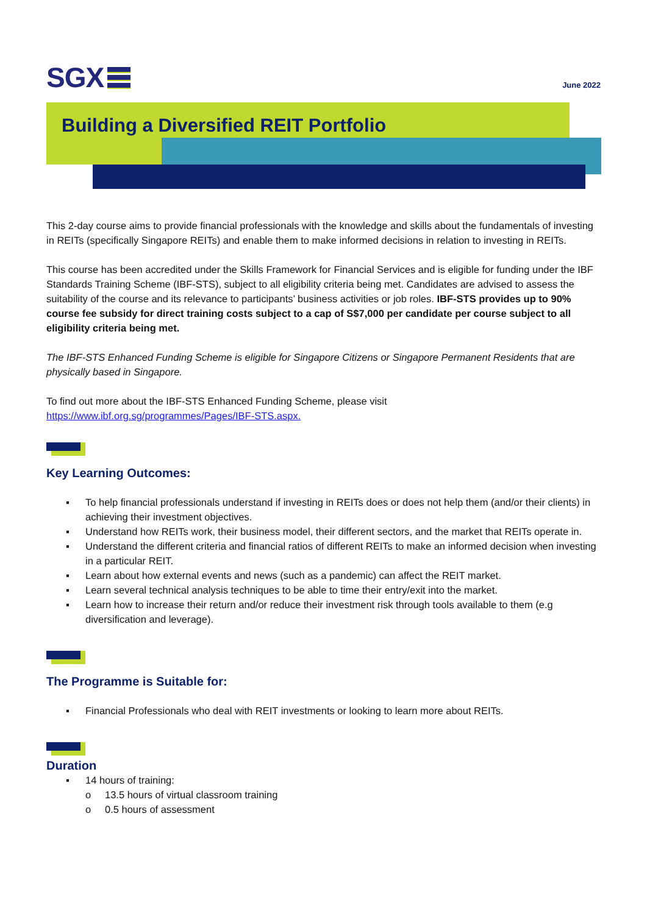SGX
June 2022
Building a Diversified REIT Portfolio
This 2-day course aims to provide financial professionals with the knowledge and skills about the fundamentals of investing in REITs (specifically Singapore REITs) and enable them to make informed decisions in relation to investing in REITs.
This course has been accredited under the Skills Framework for Financial Services and is eligible for funding under the IBF Standards Training Scheme (IBF-STS), subject to all eligibility criteria being met. Candidates are advised to assess the suitability of the course and its relevance to participants’ business activities or job roles. IBF-STS provides up to 90% course fee subsidy for direct training costs subject to a cap of S$7,000 per candidate per course subject to all eligibility criteria being met.
The IBF-STS Enhanced Funding Scheme is eligible for Singapore Citizens or Singapore Permanent Residents that are physically based in Singapore.
To find out more about the IBF-STS Enhanced Funding Scheme, please visit
https://www.ibf.org.sg/programmes/Pages/IBF-STS.aspx.
Key Learning Outcomes:
▪ To help financial professionals understand if investing in REITs does or does not help them (and/or their clients) in achieving their investment objectives.
▪ Understand how REITs work, their business model, their different sectors, and the market that REITs operate in.
▪ Understand the different criteria and financial ratios of different REITs to make an informed decision when investing in a particular REIT.
▪ Learn about how external events and news (such as a pandemic) can affect the REIT market.
▪ Learn several technical analysis techniques to be able to time their entry/exit into the market.
▪ Learn how to increase their return and/or reduce their investment risk through tools available to them (e.g diversification and leverage).
The Programme is Suitable for:
▪ Financial Professionals who deal with REIT investments or looking to learn more about REITs.
Duration
▪ 14 hours of training:
o 13.5 hours of virtual classroom training
o 0.5 hours of assessment